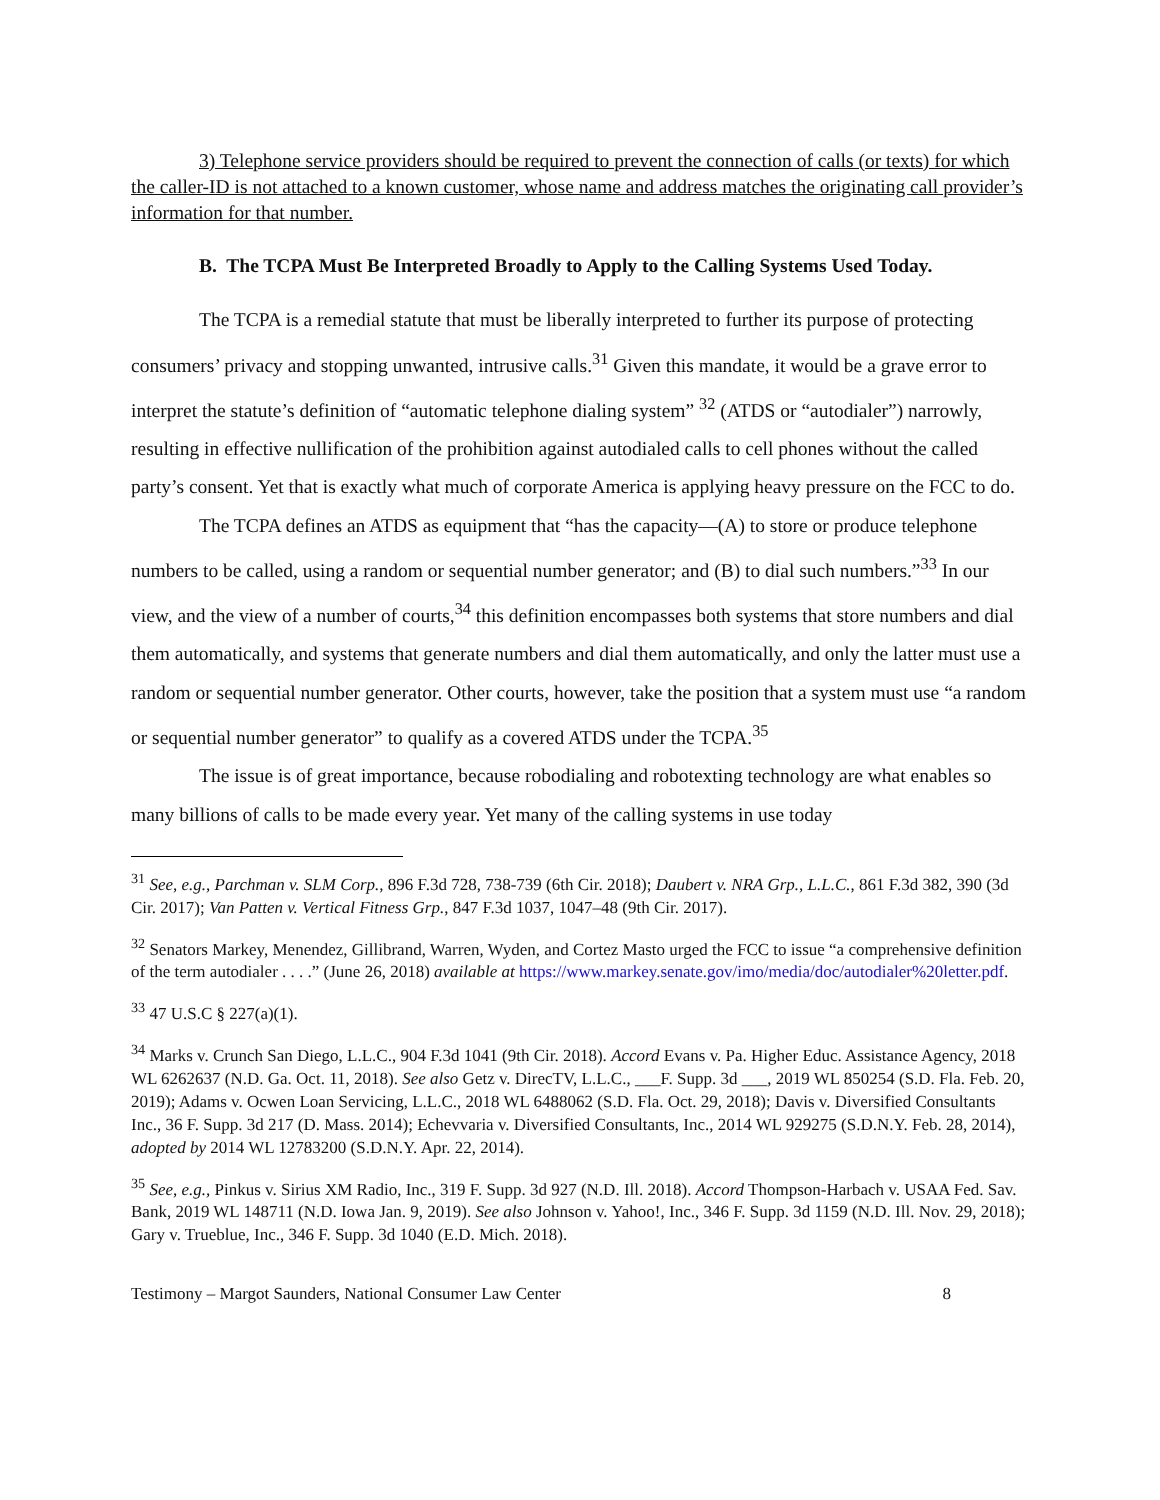3) Telephone service providers should be required to prevent the connection of calls (or texts) for which the caller-ID is not attached to a known customer, whose name and address matches the originating call provider’s information for that number.
B. The TCPA Must Be Interpreted Broadly to Apply to the Calling Systems Used Today.
The TCPA is a remedial statute that must be liberally interpreted to further its purpose of protecting consumers’ privacy and stopping unwanted, intrusive calls.<sup>31</sup> Given this mandate, it would be a grave error to interpret the statute’s definition of “automatic telephone dialing system” <sup>32</sup> (ATDS or “autodialer”) narrowly, resulting in effective nullification of the prohibition against autodialed calls to cell phones without the called party’s consent. Yet that is exactly what much of corporate America is applying heavy pressure on the FCC to do.
The TCPA defines an ATDS as equipment that “has the capacity—(A) to store or produce telephone numbers to be called, using a random or sequential number generator; and (B) to dial such numbers.”<sup>33</sup> In our view, and the view of a number of courts,<sup>34</sup> this definition encompasses both systems that store numbers and dial them automatically, and systems that generate numbers and dial them automatically, and only the latter must use a random or sequential number generator. Other courts, however, take the position that a system must use “a random or sequential number generator” to qualify as a covered ATDS under the TCPA.<sup>35</sup>
The issue is of great importance, because robodialing and robotexting technology are what enables so many billions of calls to be made every year. Yet many of the calling systems in use today
<sup>31</sup> See, e.g., Parchman v. SLM Corp., 896 F.3d 728, 738-739 (6th Cir. 2018); Daubert v. NRA Grp., L.L.C., 861 F.3d 382, 390 (3d Cir. 2017); Van Patten v. Vertical Fitness Grp., 847 F.3d 1037, 1047–48 (9th Cir. 2017).
<sup>32</sup> Senators Markey, Menendez, Gillibrand, Warren, Wyden, and Cortez Masto urged the FCC to issue “a comprehensive definition of the term autodialer . . . .” (June 26, 2018) available at https://www.markey.senate.gov/imo/media/doc/autodialer%20letter.pdf.
<sup>33</sup> 47 U.S.C § 227(a)(1).
<sup>34</sup> Marks v. Crunch San Diego, L.L.C., 904 F.3d 1041 (9th Cir. 2018). Accord Evans v. Pa. Higher Educ. Assistance Agency, 2018 WL 6262637 (N.D. Ga. Oct. 11, 2018). See also Getz v. DirecTV, L.L.C., ___F. Supp. 3d ___, 2019 WL 850254 (S.D. Fla. Feb. 20, 2019); Adams v. Ocwen Loan Servicing, L.L.C., 2018 WL 6488062 (S.D. Fla. Oct. 29, 2018); Davis v. Diversified Consultants Inc., 36 F. Supp. 3d 217 (D. Mass. 2014); Echevvaria v. Diversified Consultants, Inc., 2014 WL 929275 (S.D.N.Y. Feb. 28, 2014), adopted by 2014 WL 12783200 (S.D.N.Y. Apr. 22, 2014).
<sup>35</sup> See, e.g., Pinkus v. Sirius XM Radio, Inc., 319 F. Supp. 3d 927 (N.D. Ill. 2018). Accord Thompson-Harbach v. USAA Fed. Sav. Bank, 2019 WL 148711 (N.D. Iowa Jan. 9, 2019). See also Johnson v. Yahoo!, Inc., 346 F. Supp. 3d 1159 (N.D. Ill. Nov. 29, 2018); Gary v. Trueblue, Inc., 346 F. Supp. 3d 1040 (E.D. Mich. 2018).
Testimony – Margot Saunders, National Consumer Law Center 8